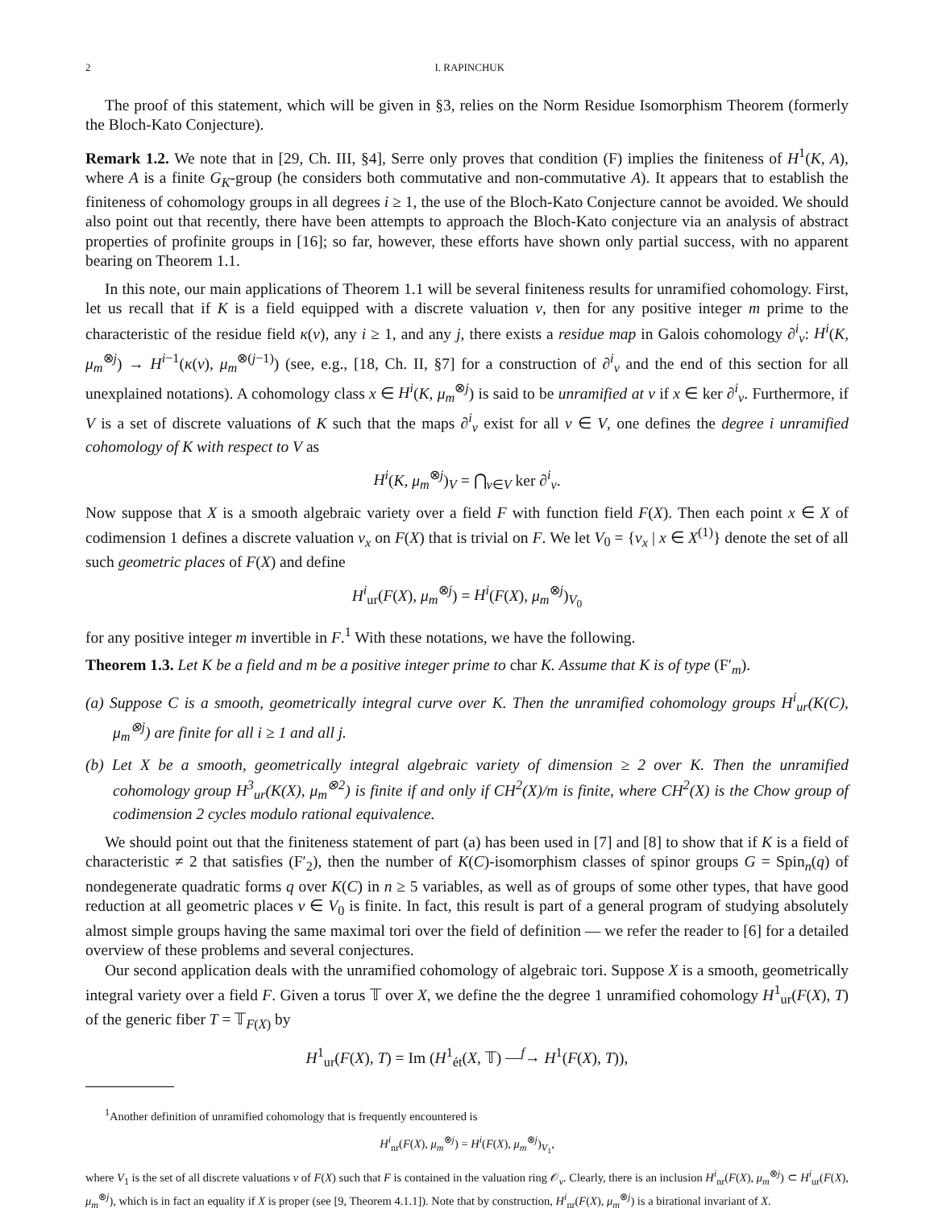2 I. RAPINCHUK
The proof of this statement, which will be given in §3, relies on the Norm Residue Isomorphism Theorem (formerly the Bloch-Kato Conjecture).
Remark 1.2. We note that in [29, Ch. III, §4], Serre only proves that condition (F) implies the finiteness of H<sup>1</sup>(K, A), where A is a finite G<sub>K</sub>-group (he considers both commutative and non-commutative A). It appears that to establish the finiteness of cohomology groups in all degrees i ≥ 1, the use of the Bloch-Kato Conjecture cannot be avoided. We should also point out that recently, there have been attempts to approach the Bloch-Kato conjecture via an analysis of abstract properties of profinite groups in [16]; so far, however, these efforts have shown only partial success, with no apparent bearing on Theorem 1.1.
In this note, our main applications of Theorem 1.1 will be several finiteness results for unramified cohomology. First, let us recall that if K is a field equipped with a discrete valuation v, then for any positive integer m prime to the characteristic of the residue field κ(v), any i ≥ 1, and any j, there exists a residue map in Galois cohomology ∂<sup>i</sup><sub>v</sub>: H<sup>i</sup>(K, μ<sub>m</sub><sup>⊗j</sup>) → H<sup>i−1</sup>(κ(v), μ<sub>m</sub><sup>⊗(j−1)</sup>) (see, e.g., [18, Ch. II, §7] for a construction of ∂<sup>i</sup><sub>v</sub> and the end of this section for all unexplained notations). A cohomology class x ∈ H<sup>i</sup>(K, μ<sub>m</sub><sup>⊗j</sup>) is said to be unramified at v if x ∈ ker ∂<sup>i</sup><sub>v</sub>. Furthermore, if V is a set of discrete valuations of K such that the maps ∂<sup>i</sup><sub>v</sub> exist for all v ∈ V, one defines the degree i unramified cohomology of K with respect to V as
H<sup>i</sup>(K, μ<sub>m</sub><sup>⊗j</sup>)<sub>V</sub> = ⋂<sub>v∈V</sub> ker ∂<sup>i</sup><sub>v</sub>.
Now suppose that X is a smooth algebraic variety over a field F with function field F(X). Then each point x ∈ X of codimension 1 defines a discrete valuation v<sub>x</sub> on F(X) that is trivial on F. We let V<sub>0</sub> = {v<sub>x</sub> | x ∈ X<sup>(1)</sup>} denote the set of all such geometric places of F(X) and define
H<sup>i</sup><sub>ur</sub>(F(X), μ<sub>m</sub><sup>⊗j</sup>) = H<sup>i</sup>(F(X), μ<sub>m</sub><sup>⊗j</sup>)<sub>V<sub>0</sub></sub>
for any positive integer m invertible in F.<sup>1</sup> With these notations, we have the following.
Theorem 1.3. Let K be a field and m be a positive integer prime to char K. Assume that K is of type (F′<sub>m</sub>).
(a) Suppose C is a smooth, geometrically integral curve over K. Then the unramified cohomology groups H<sup>i</sup><sub>ur</sub>(K(C), μ<sub>m</sub><sup>⊗j</sup>) are finite for all i ≥ 1 and all j.
(b) Let X be a smooth, geometrically integral algebraic variety of dimension ≥ 2 over K. Then the unramified cohomology group H<sup>3</sup><sub>ur</sub>(K(X), μ<sub>m</sub><sup>⊗2</sup>) is finite if and only if CH<sup>2</sup>(X)/m is finite, where CH<sup>2</sup>(X) is the Chow group of codimension 2 cycles modulo rational equivalence.
We should point out that the finiteness statement of part (a) has been used in [7] and [8] to show that if K is a field of characteristic ≠ 2 that satisfies (F′<sub>2</sub>), then the number of K(C)-isomorphism classes of spinor groups G = Spin<sub>n</sub>(q) of nondegenerate quadratic forms q over K(C) in n ≥ 5 variables, as well as of groups of some other types, that have good reduction at all geometric places v ∈ V<sub>0</sub> is finite. In fact, this result is part of a general program of studying absolutely almost simple groups having the same maximal tori over the field of definition — we refer the reader to [6] for a detailed overview of these problems and several conjectures.
Our second application deals with the unramified cohomology of algebraic tori. Suppose X is a smooth, geometrically integral variety over a field F. Given a torus 𝕋 over X, we define the the degree 1 unramified cohomology H<sup>1</sup><sub>ur</sub>(F(X), T) of the generic fiber T = 𝕋<sub>F(X)</sub> by
H<sup>1</sup><sub>ur</sub>(F(X), T) = Im (H<sup>1</sup><sub>ét</sub>(X, 𝕋) —<sup>f</sup>→ H<sup>1</sup>(F(X), T)),
<sup>1</sup> Another definition of unramified cohomology that is frequently encountered is
H<sup>i</sup><sub>nr</sub>(F(X), μ<sub>m</sub><sup>⊗j</sup>) = H<sup>i</sup>(F(X), μ<sub>m</sub><sup>⊗j</sup>)<sub>V<sub>1</sub></sub>,
where V<sub>1</sub> is the set of all discrete valuations v of F(X) such that F is contained in the valuation ring 𝒪<sub>v</sub>. Clearly, there is an inclusion H<sup>i</sup><sub>nr</sub>(F(X), μ<sub>m</sub><sup>⊗j</sup>) ⊂ H<sup>i</sup><sub>ur</sub>(F(X), μ<sub>m</sub><sup>⊗j</sup>), which is in fact an equality if X is proper (see [9, Theorem 4.1.1]). Note that by construction, H<sup>i</sup><sub>nr</sub>(F(X), μ<sub>m</sub><sup>⊗j</sup>) is a birational invariant of X.